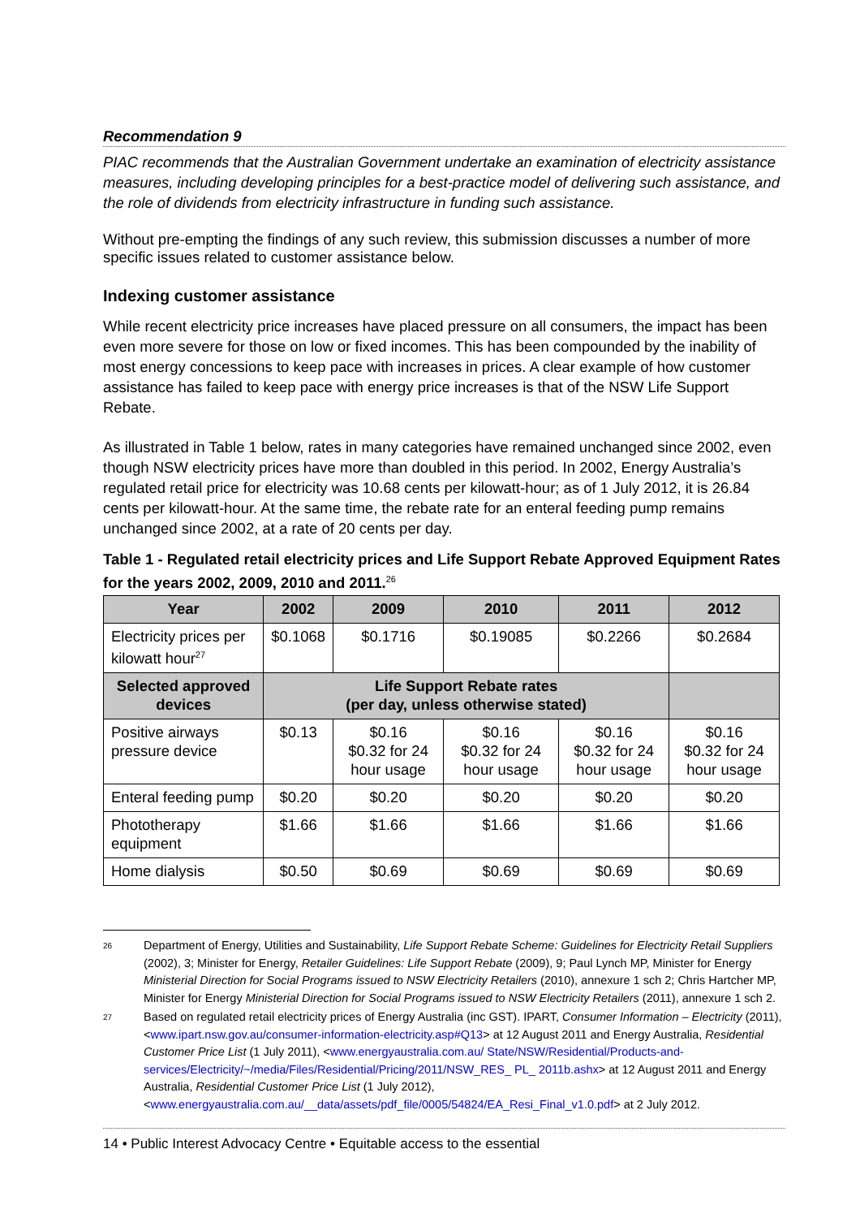Recommendation 9
PIAC recommends that the Australian Government undertake an examination of electricity assistance measures, including developing principles for a best-practice model of delivering such assistance, and the role of dividends from electricity infrastructure in funding such assistance.
Without pre-empting the findings of any such review, this submission discusses a number of more specific issues related to customer assistance below.
Indexing customer assistance
While recent electricity price increases have placed pressure on all consumers, the impact has been even more severe for those on low or fixed incomes. This has been compounded by the inability of most energy concessions to keep pace with increases in prices. A clear example of how customer assistance has failed to keep pace with energy price increases is that of the NSW Life Support Rebate.
As illustrated in Table 1 below, rates in many categories have remained unchanged since 2002, even though NSW electricity prices have more than doubled in this period. In 2002, Energy Australia’s regulated retail price for electricity was 10.68 cents per kilowatt-hour; as of 1 July 2012, it is 26.84 cents per kilowatt-hour. At the same time, the rebate rate for an enteral feeding pump remains unchanged since 2002, at a rate of 20 cents per day.
Table 1 - Regulated retail electricity prices and Life Support Rebate Approved Equipment Rates for the years 2002, 2009, 2010 and 2011.<sup>26</sup>
| Year | 2002 | 2009 | 2010 | 2011 | 2012 |
| --- | --- | --- | --- | --- | --- |
| Electricity prices per kilowatt hour<sup>27</sup> | $0.1068 | $0.1716 | $0.19085 | $0.2266 | $0.2684 |
| Selected approved devices | Life Support Rebate rates (per day, unless otherwise stated) | | | | |
| Positive airways pressure device | $0.13 | $0.16 $0.32 for 24 hour usage | $0.16 $0.32 for 24 hour usage | $0.16 $0.32 for 24 hour usage | $0.16 $0.32 for 24 hour usage |
| Enteral feeding pump | $0.20 | $0.20 | $0.20 | $0.20 | $0.20 |
| Phototherapy equipment | $1.66 | $1.66 | $1.66 | $1.66 | $1.66 |
| Home dialysis | $0.50 | $0.69 | $0.69 | $0.69 | $0.69 |
<sup>26</sup>
Department of Energy, Utilities and Sustainability, Life Support Rebate Scheme: Guidelines for Electricity Retail Suppliers (2002), 3; Minister for Energy, Retailer Guidelines: Life Support Rebate (2009), 9; Paul Lynch MP, Minister for Energy Ministerial Direction for Social Programs issued to NSW Electricity Retailers (2010), annexure 1 sch 2; Chris Hartcher MP, Minister for Energy Ministerial Direction for Social Programs issued to NSW Electricity Retailers (2011), annexure 1 sch 2.
<sup>27</sup>
Based on regulated retail electricity prices of Energy Australia (inc GST). IPART, Consumer Information – Electricity (2011), <www.ipart.nsw.gov.au/consumer-information-electricity.asp#Q13> at 12 August 2011 and Energy Australia, Residential Customer Price List (1 July 2011), <www.energyaustralia.com.au/ State/NSW/Residential/Products-and-services/Electricity/~/media/Files/Residential/Pricing/2011/NSW_RES_ PL_ 2011b.ashx> at 12 August 2011 and Energy Australia, Residential Customer Price List (1 July 2012), <www.energyaustralia.com.au/__data/assets/pdf_file/0005/54824/EA_Resi_Final_v1.0.pdf> at 2 July 2012.
14 • Public Interest Advocacy Centre • Equitable access to the essential